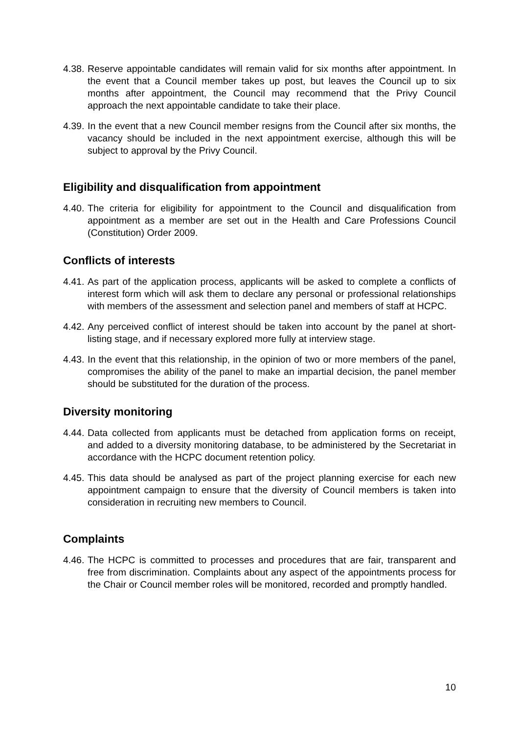4.38. Reserve appointable candidates will remain valid for six months after appointment. In the event that a Council member takes up post, but leaves the Council up to six months after appointment, the Council may recommend that the Privy Council approach the next appointable candidate to take their place.
4.39. In the event that a new Council member resigns from the Council after six months, the vacancy should be included in the next appointment exercise, although this will be subject to approval by the Privy Council.
Eligibility and disqualification from appointment
4.40. The criteria for eligibility for appointment to the Council and disqualification from appointment as a member are set out in the Health and Care Professions Council (Constitution) Order 2009.
Conflicts of interests
4.41. As part of the application process, applicants will be asked to complete a conflicts of interest form which will ask them to declare any personal or professional relationships with members of the assessment and selection panel and members of staff at HCPC.
4.42. Any perceived conflict of interest should be taken into account by the panel at short-listing stage, and if necessary explored more fully at interview stage.
4.43. In the event that this relationship, in the opinion of two or more members of the panel, compromises the ability of the panel to make an impartial decision, the panel member should be substituted for the duration of the process.
Diversity monitoring
4.44. Data collected from applicants must be detached from application forms on receipt, and added to a diversity monitoring database, to be administered by the Secretariat in accordance with the HCPC document retention policy.
4.45. This data should be analysed as part of the project planning exercise for each new appointment campaign to ensure that the diversity of Council members is taken into consideration in recruiting new members to Council.
Complaints
4.46. The HCPC is committed to processes and procedures that are fair, transparent and free from discrimination. Complaints about any aspect of the appointments process for the Chair or Council member roles will be monitored, recorded and promptly handled.
10